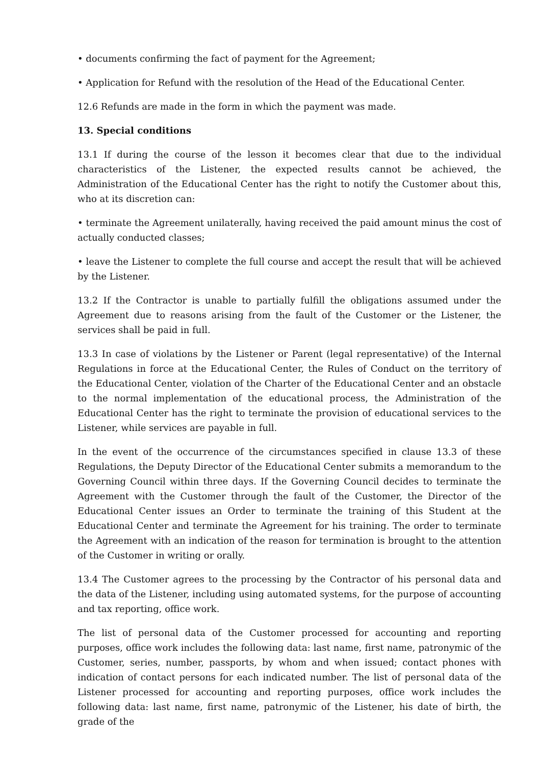• documents confirming the fact of payment for the Agreement;
• Application for Refund with the resolution of the Head of the Educational Center.
12.6 Refunds are made in the form in which the payment was made.
13. Special conditions
13.1 If during the course of the lesson it becomes clear that due to the individual characteristics of the Listener, the expected results cannot be achieved, the Administration of the Educational Center has the right to notify the Customer about this, who at its discretion can:
• terminate the Agreement unilaterally, having received the paid amount minus the cost of actually conducted classes;
• leave the Listener to complete the full course and accept the result that will be achieved by the Listener.
13.2 If the Contractor is unable to partially fulfill the obligations assumed under the Agreement due to reasons arising from the fault of the Customer or the Listener, the services shall be paid in full.
13.3 In case of violations by the Listener or Parent (legal representative) of the Internal Regulations in force at the Educational Center, the Rules of Conduct on the territory of the Educational Center, violation of the Charter of the Educational Center and an obstacle to the normal implementation of the educational process, the Administration of the Educational Center has the right to terminate the provision of educational services to the Listener, while services are payable in full.
In the event of the occurrence of the circumstances specified in clause 13.3 of these Regulations, the Deputy Director of the Educational Center submits a memorandum to the Governing Council within three days. If the Governing Council decides to terminate the Agreement with the Customer through the fault of the Customer, the Director of the Educational Center issues an Order to terminate the training of this Student at the Educational Center and terminate the Agreement for his training. The order to terminate the Agreement with an indication of the reason for termination is brought to the attention of the Customer in writing or orally.
13.4 The Customer agrees to the processing by the Contractor of his personal data and the data of the Listener, including using automated systems, for the purpose of accounting and tax reporting, office work.
The list of personal data of the Customer processed for accounting and reporting purposes, office work includes the following data: last name, first name, patronymic of the Customer, series, number, passports, by whom and when issued; contact phones with indication of contact persons for each indicated number. The list of personal data of the Listener processed for accounting and reporting purposes, office work includes the following data: last name, first name, patronymic of the Listener, his date of birth, the grade of the